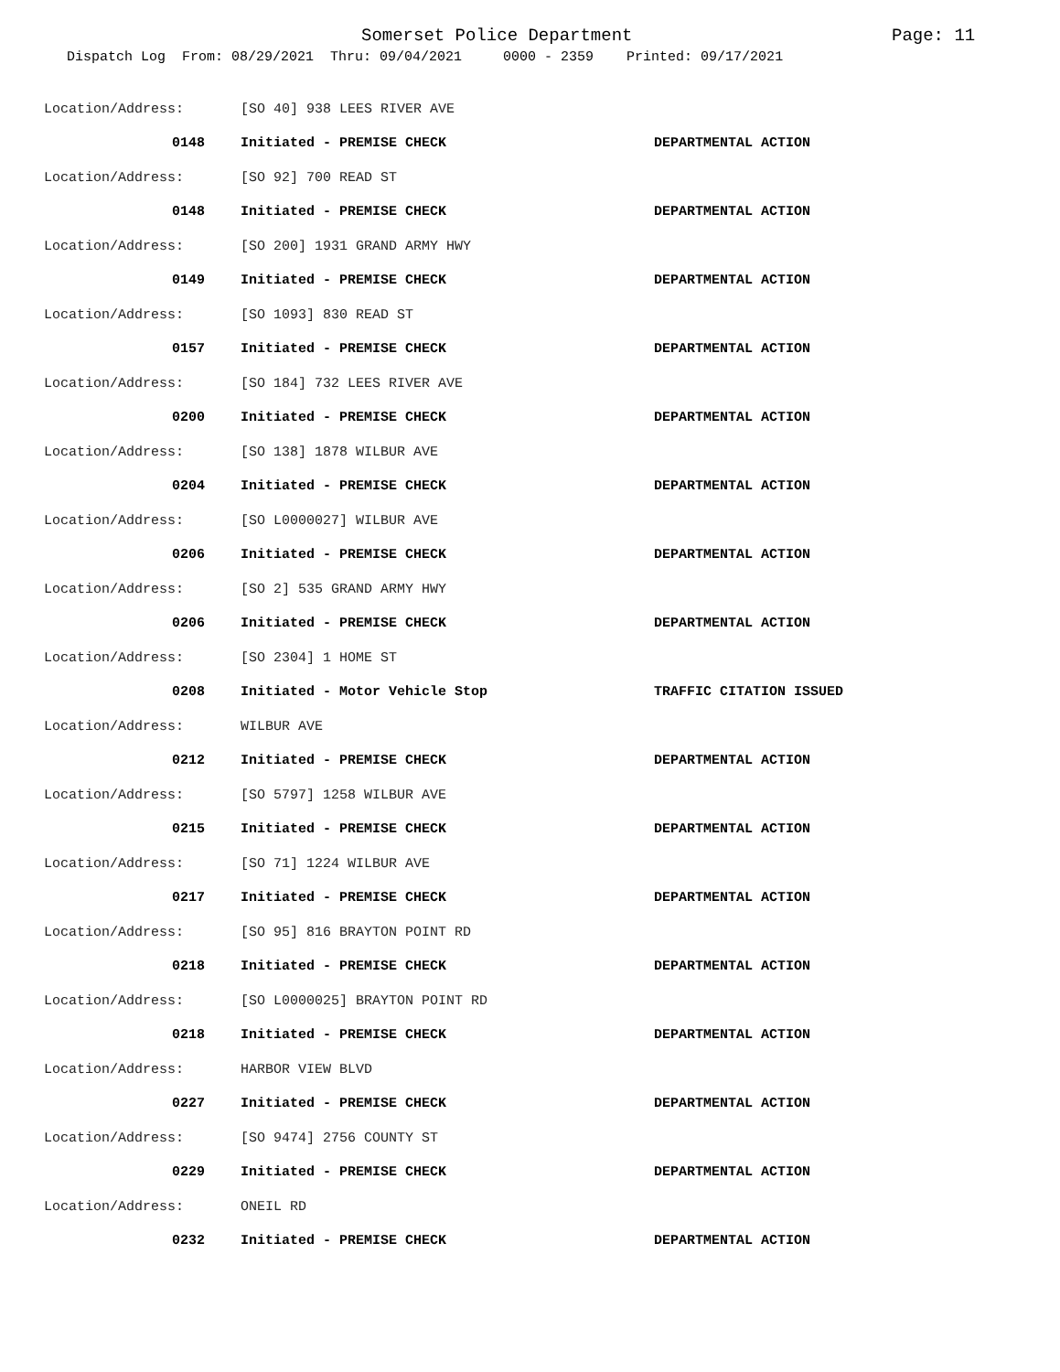Somerset Police Department Page: 11
Dispatch Log From: 08/29/2021 Thru: 09/04/2021 0000 - 2359 Printed: 09/17/2021
Location/Address: [SO 40] 938 LEES RIVER AVE
0148 Initiated - PREMISE CHECK DEPARTMENTAL ACTION
Location/Address: [SO 92] 700 READ ST
0148 Initiated - PREMISE CHECK DEPARTMENTAL ACTION
Location/Address: [SO 200] 1931 GRAND ARMY HWY
0149 Initiated - PREMISE CHECK DEPARTMENTAL ACTION
Location/Address: [SO 1093] 830 READ ST
0157 Initiated - PREMISE CHECK DEPARTMENTAL ACTION
Location/Address: [SO 184] 732 LEES RIVER AVE
0200 Initiated - PREMISE CHECK DEPARTMENTAL ACTION
Location/Address: [SO 138] 1878 WILBUR AVE
0204 Initiated - PREMISE CHECK DEPARTMENTAL ACTION
Location/Address: [SO L0000027] WILBUR AVE
0206 Initiated - PREMISE CHECK DEPARTMENTAL ACTION
Location/Address: [SO 2] 535 GRAND ARMY HWY
0206 Initiated - PREMISE CHECK DEPARTMENTAL ACTION
Location/Address: [SO 2304] 1 HOME ST
0208 Initiated - Motor Vehicle Stop TRAFFIC CITATION ISSUED
Location/Address: WILBUR AVE
0212 Initiated - PREMISE CHECK DEPARTMENTAL ACTION
Location/Address: [SO 5797] 1258 WILBUR AVE
0215 Initiated - PREMISE CHECK DEPARTMENTAL ACTION
Location/Address: [SO 71] 1224 WILBUR AVE
0217 Initiated - PREMISE CHECK DEPARTMENTAL ACTION
Location/Address: [SO 95] 816 BRAYTON POINT RD
0218 Initiated - PREMISE CHECK DEPARTMENTAL ACTION
Location/Address: [SO L0000025] BRAYTON POINT RD
0218 Initiated - PREMISE CHECK DEPARTMENTAL ACTION
Location/Address: HARBOR VIEW BLVD
0227 Initiated - PREMISE CHECK DEPARTMENTAL ACTION
Location/Address: [SO 9474] 2756 COUNTY ST
0229 Initiated - PREMISE CHECK DEPARTMENTAL ACTION
Location/Address: ONEIL RD
0232 Initiated - PREMISE CHECK DEPARTMENTAL ACTION